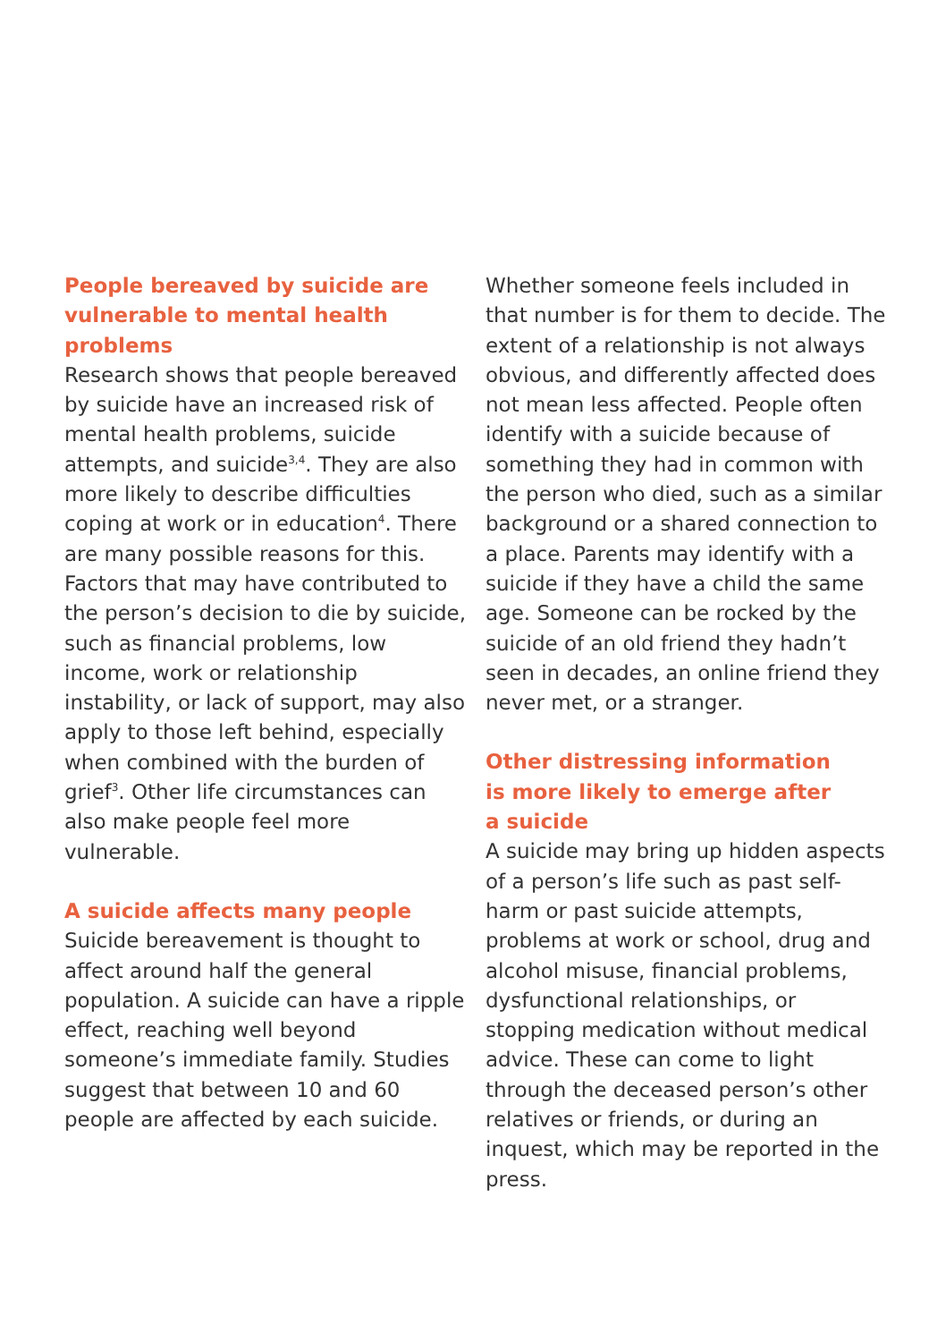People bereaved by suicide are vulnerable to mental health problems
Research shows that people bereaved by suicide have an increased risk of mental health problems, suicide attempts, and suicide<sup>3,4</sup>. They are also more likely to describe difficulties coping at work or in education<sup>4</sup>. There are many possible reasons for this. Factors that may have contributed to the person’s decision to die by suicide, such as financial problems, low income, work or relationship instability, or lack of support, may also apply to those left behind, especially when combined with the burden of grief<sup>3</sup>. Other life circumstances can also make people feel more vulnerable.
A suicide affects many people
Suicide bereavement is thought to affect around half the general population. A suicide can have a ripple effect, reaching well beyond someone’s immediate family. Studies suggest that between 10 and 60 people are affected by each suicide.
Whether someone feels included in that number is for them to decide. The extent of a relationship is not always obvious, and differently affected does not mean less affected. People often identify with a suicide because of something they had in common with the person who died, such as a similar background or a shared connection to a place. Parents may identify with a suicide if they have a child the same age. Someone can be rocked by the suicide of an old friend they hadn’t seen in decades, an online friend they never met, or a stranger.
Other distressing information
is more likely to emerge after
a suicide
A suicide may bring up hidden aspects of a person’s life such as past self-harm or past suicide attempts, problems at work or school, drug and alcohol misuse, financial problems, dysfunctional relationships, or stopping medication without medical advice. These can come to light through the deceased person’s other relatives or friends, or during an inquest, which may be reported in the press.